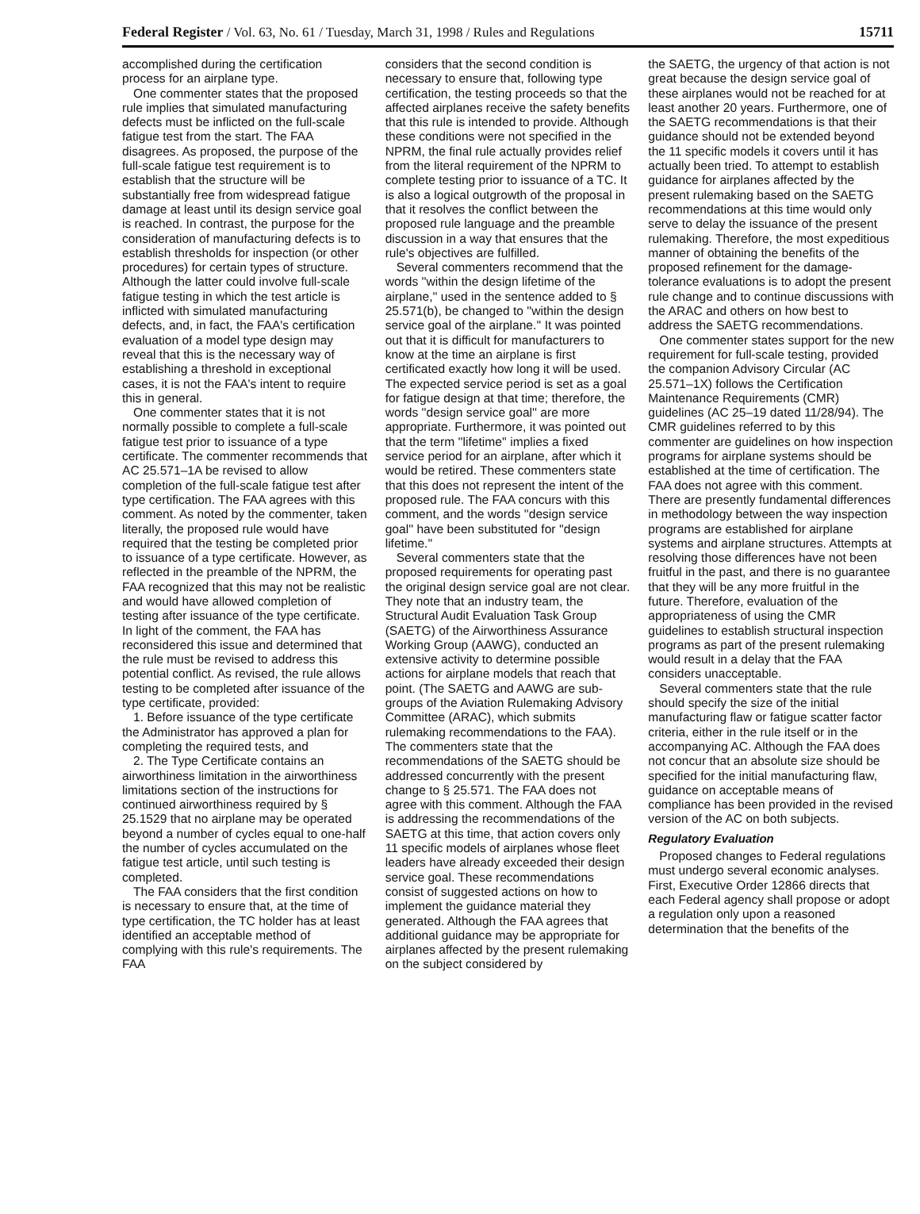Federal Register / Vol. 63, No. 61 / Tuesday, March 31, 1998 / Rules and Regulations 15711
accomplished during the certification process for an airplane type.
One commenter states that the proposed rule implies that simulated manufacturing defects must be inflicted on the full-scale fatigue test from the start. The FAA disagrees. As proposed, the purpose of the full-scale fatigue test requirement is to establish that the structure will be substantially free from widespread fatigue damage at least until its design service goal is reached. In contrast, the purpose for the consideration of manufacturing defects is to establish thresholds for inspection (or other procedures) for certain types of structure. Although the latter could involve full-scale fatigue testing in which the test article is inflicted with simulated manufacturing defects, and, in fact, the FAA's certification evaluation of a model type design may reveal that this is the necessary way of establishing a threshold in exceptional cases, it is not the FAA's intent to require this in general.
One commenter states that it is not normally possible to complete a full-scale fatigue test prior to issuance of a type certificate. The commenter recommends that AC 25.571–1A be revised to allow completion of the full-scale fatigue test after type certification. The FAA agrees with this comment. As noted by the commenter, taken literally, the proposed rule would have required that the testing be completed prior to issuance of a type certificate. However, as reflected in the preamble of the NPRM, the FAA recognized that this may not be realistic and would have allowed completion of testing after issuance of the type certificate. In light of the comment, the FAA has reconsidered this issue and determined that the rule must be revised to address this potential conflict. As revised, the rule allows testing to be completed after issuance of the type certificate, provided:
1. Before issuance of the type certificate the Administrator has approved a plan for completing the required tests, and
2. The Type Certificate contains an airworthiness limitation in the airworthiness limitations section of the instructions for continued airworthiness required by § 25.1529 that no airplane may be operated beyond a number of cycles equal to one-half the number of cycles accumulated on the fatigue test article, until such testing is completed.
The FAA considers that the first condition is necessary to ensure that, at the time of type certification, the TC holder has at least identified an acceptable method of complying with this rule's requirements. The FAA
considers that the second condition is necessary to ensure that, following type certification, the testing proceeds so that the affected airplanes receive the safety benefits that this rule is intended to provide. Although these conditions were not specified in the NPRM, the final rule actually provides relief from the literal requirement of the NPRM to complete testing prior to issuance of a TC. It is also a logical outgrowth of the proposal in that it resolves the conflict between the proposed rule language and the preamble discussion in a way that ensures that the rule's objectives are fulfilled.
Several commenters recommend that the words ''within the design lifetime of the airplane,'' used in the sentence added to § 25.571(b), be changed to ''within the design service goal of the airplane.'' It was pointed out that it is difficult for manufacturers to know at the time an airplane is first certificated exactly how long it will be used. The expected service period is set as a goal for fatigue design at that time; therefore, the words ''design service goal'' are more appropriate. Furthermore, it was pointed out that the term ''lifetime'' implies a fixed service period for an airplane, after which it would be retired. These commenters state that this does not represent the intent of the proposed rule. The FAA concurs with this comment, and the words ''design service goal'' have been substituted for ''design lifetime.''
Several commenters state that the proposed requirements for operating past the original design service goal are not clear. They note that an industry team, the Structural Audit Evaluation Task Group (SAETG) of the Airworthiness Assurance Working Group (AAWG), conducted an extensive activity to determine possible actions for airplane models that reach that point. (The SAETG and AAWG are sub-groups of the Aviation Rulemaking Advisory Committee (ARAC), which submits rulemaking recommendations to the FAA). The commenters state that the recommendations of the SAETG should be addressed concurrently with the present change to § 25.571. The FAA does not agree with this comment. Although the FAA is addressing the recommendations of the SAETG at this time, that action covers only 11 specific models of airplanes whose fleet leaders have already exceeded their design service goal. These recommendations consist of suggested actions on how to implement the guidance material they generated. Although the FAA agrees that additional guidance may be appropriate for airplanes affected by the present rulemaking on the subject considered by
the SAETG, the urgency of that action is not great because the design service goal of these airplanes would not be reached for at least another 20 years. Furthermore, one of the SAETG recommendations is that their guidance should not be extended beyond the 11 specific models it covers until it has actually been tried. To attempt to establish guidance for airplanes affected by the present rulemaking based on the SAETG recommendations at this time would only serve to delay the issuance of the present rulemaking. Therefore, the most expeditious manner of obtaining the benefits of the proposed refinement for the damage-tolerance evaluations is to adopt the present rule change and to continue discussions with the ARAC and others on how best to address the SAETG recommendations.
One commenter states support for the new requirement for full-scale testing, provided the companion Advisory Circular (AC 25.571–1X) follows the Certification Maintenance Requirements (CMR) guidelines (AC 25–19 dated 11/28/94). The CMR guidelines referred to by this commenter are guidelines on how inspection programs for airplane systems should be established at the time of certification. The FAA does not agree with this comment. There are presently fundamental differences in methodology between the way inspection programs are established for airplane systems and airplane structures. Attempts at resolving those differences have not been fruitful in the past, and there is no guarantee that they will be any more fruitful in the future. Therefore, evaluation of the appropriateness of using the CMR guidelines to establish structural inspection programs as part of the present rulemaking would result in a delay that the FAA considers unacceptable.
Several commenters state that the rule should specify the size of the initial manufacturing flaw or fatigue scatter factor criteria, either in the rule itself or in the accompanying AC. Although the FAA does not concur that an absolute size should be specified for the initial manufacturing flaw, guidance on acceptable means of compliance has been provided in the revised version of the AC on both subjects.
Regulatory Evaluation
Proposed changes to Federal regulations must undergo several economic analyses. First, Executive Order 12866 directs that each Federal agency shall propose or adopt a regulation only upon a reasoned determination that the benefits of the